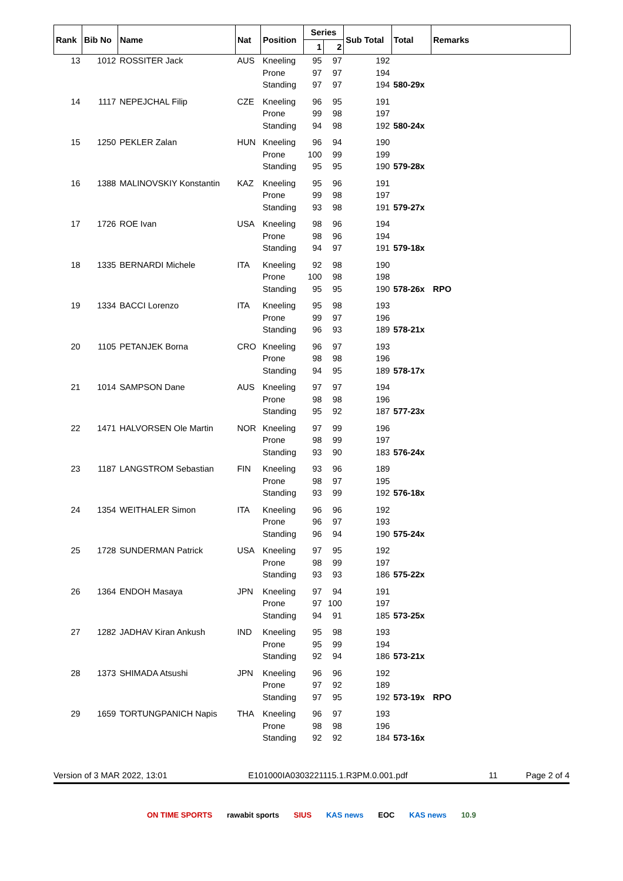| Rank | Bib No | Name | Nat | Position | Series | | Sub Total | Total | Remarks |
| --- | --- | --- | --- | --- | --- | --- | --- | --- | --- |
| | | | | | 1 | 2 | | | |
| 13 | 1012 | ROSSITER Jack | AUS | Kneeling | 95 | 97 | 192 | | |
| | | | | Prone | 97 | 97 | 194 | | |
| | | | | Standing | 97 | 97 | 194 | 580-29x | |
| 14 | 1117 | NEPEJCHAL Filip | CZE | Kneeling | 96 | 95 | 191 | | |
| | | | | Prone | 99 | 98 | 197 | | |
| | | | | Standing | 94 | 98 | 192 | 580-24x | |
| 15 | 1250 | PEKLER Zalan | HUN | Kneeling | 96 | 94 | 190 | | |
| | | | | Prone | 100 | 99 | 199 | | |
| | | | | Standing | 95 | 95 | 190 | 579-28x | |
| 16 | 1388 | MALINOVSKIY Konstantin | KAZ | Kneeling | 95 | 96 | 191 | | |
| | | | | Prone | 99 | 98 | 197 | | |
| | | | | Standing | 93 | 98 | 191 | 579-27x | |
| 17 | 1726 | ROE Ivan | USA | Kneeling | 98 | 96 | 194 | | |
| | | | | Prone | 98 | 96 | 194 | | |
| | | | | Standing | 94 | 97 | 191 | 579-18x | |
| 18 | 1335 | BERNARDI Michele | ITA | Kneeling | 92 | 98 | 190 | | |
| | | | | Prone | 100 | 98 | 198 | | |
| | | | | Standing | 95 | 95 | 190 | 578-26x | RPO |
| 19 | 1334 | BACCI Lorenzo | ITA | Kneeling | 95 | 98 | 193 | | |
| | | | | Prone | 99 | 97 | 196 | | |
| | | | | Standing | 96 | 93 | 189 | 578-21x | |
| 20 | 1105 | PETANJEK Borna | CRO | Kneeling | 96 | 97 | 193 | | |
| | | | | Prone | 98 | 98 | 196 | | |
| | | | | Standing | 94 | 95 | 189 | 578-17x | |
| 21 | 1014 | SAMPSON Dane | AUS | Kneeling | 97 | 97 | 194 | | |
| | | | | Prone | 98 | 98 | 196 | | |
| | | | | Standing | 95 | 92 | 187 | 577-23x | |
| 22 | 1471 | HALVORSEN Ole Martin | NOR | Kneeling | 97 | 99 | 196 | | |
| | | | | Prone | 98 | 99 | 197 | | |
| | | | | Standing | 93 | 90 | 183 | 576-24x | |
| 23 | 1187 | LANGSTROM Sebastian | FIN | Kneeling | 93 | 96 | 189 | | |
| | | | | Prone | 98 | 97 | 195 | | |
| | | | | Standing | 93 | 99 | 192 | 576-18x | |
| 24 | 1354 | WEITHALER Simon | ITA | Kneeling | 96 | 96 | 192 | | |
| | | | | Prone | 96 | 97 | 193 | | |
| | | | | Standing | 96 | 94 | 190 | 575-24x | |
| 25 | 1728 | SUNDERMAN Patrick | USA | Kneeling | 97 | 95 | 192 | | |
| | | | | Prone | 98 | 99 | 197 | | |
| | | | | Standing | 93 | 93 | 186 | 575-22x | |
| 26 | 1364 | ENDOH Masaya | JPN | Kneeling | 97 | 94 | 191 | | |
| | | | | Prone | 97 | 100 | 197 | | |
| | | | | Standing | 94 | 91 | 185 | 573-25x | |
| 27 | 1282 | JADHAV Kiran Ankush | IND | Kneeling | 95 | 98 | 193 | | |
| | | | | Prone | 95 | 99 | 194 | | |
| | | | | Standing | 92 | 94 | 186 | 573-21x | |
| 28 | 1373 | SHIMADA Atsushi | JPN | Kneeling | 96 | 96 | 192 | | |
| | | | | Prone | 97 | 92 | 189 | | |
| | | | | Standing | 97 | 95 | 192 | 573-19x | RPO |
| 29 | 1659 | TORTUNGPANICH Napis | THA | Kneeling | 96 | 97 | 193 | | |
| | | | | Prone | 98 | 98 | 196 | | |
| | | | | Standing | 92 | 92 | 184 | 573-16x | |
Version of 3 MAR 2022, 13:01 E101000IA0303221115.1.R3PM.0.001.pdf 11 Page 2 of 4
ON TIME SPORTS rawabit sports SIUS KAS news EOC KAS news 10.9